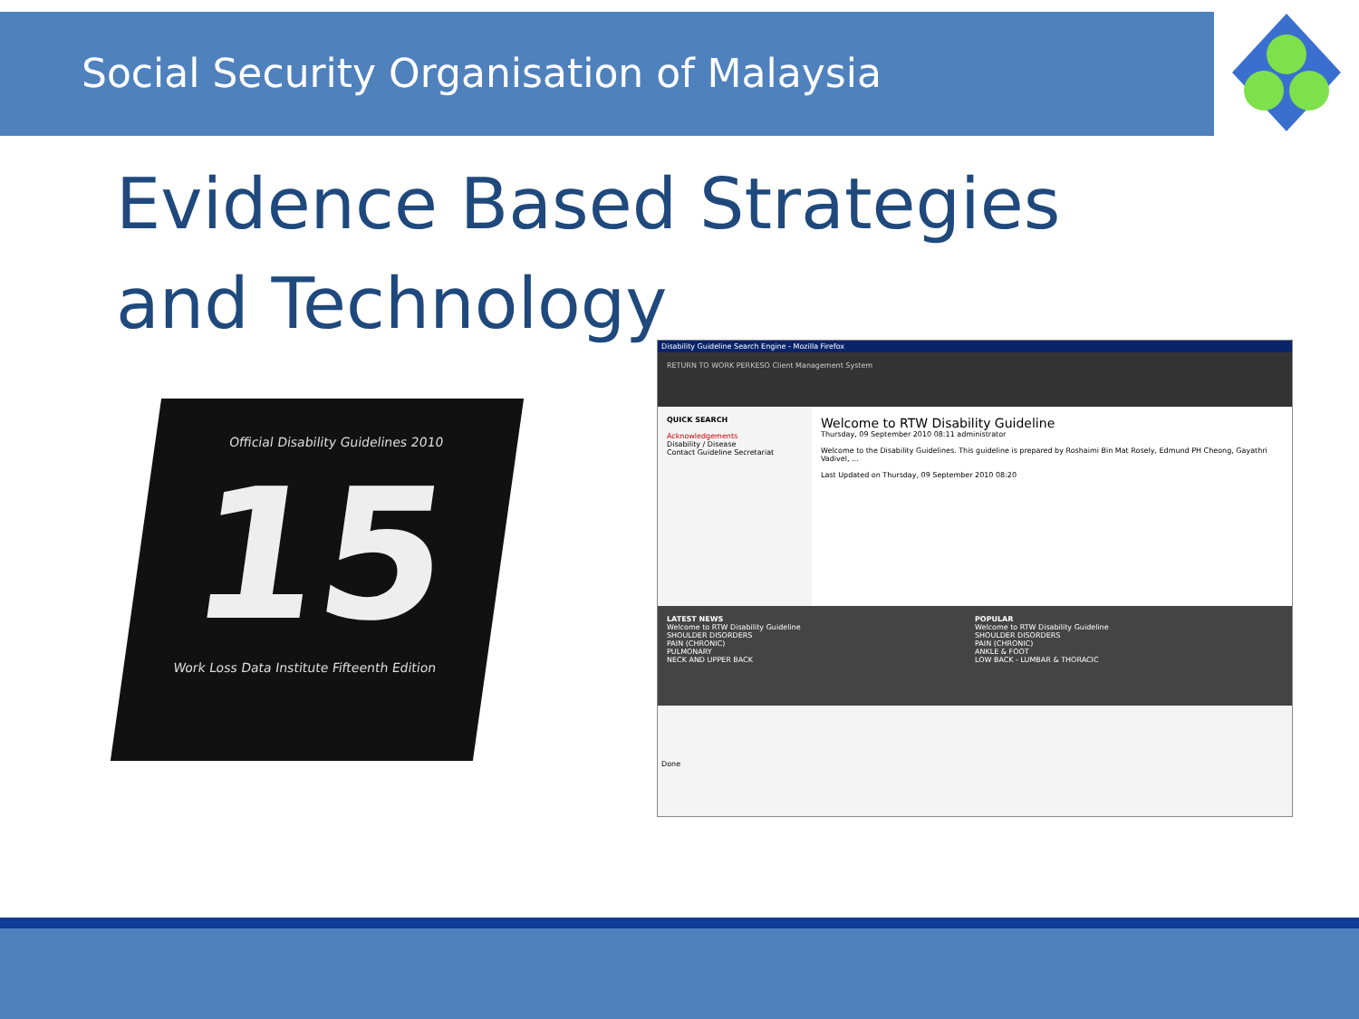Social Security Organisation of Malaysia
Evidence Based Strategies and Technology
Official Disability Guidelines 2010
15
Work Loss Data Institute Fifteenth Edition
Disability Guideline Search Engine - Mozilla Firefox
RETURN TO WORK PERKESO Client Management System
QUICK SEARCH
Acknowledgements
Disability / Disease
Contact Guideline Secretariat
Welcome to RTW Disability Guideline
Thursday, 09 September 2010 08:11 administrator
Welcome to the Disability Guidelines. This guideline is prepared by Roshaimi Bin Mat Rosely, Edmund PH Cheong, Gayathri Vadivel, ...
Last Updated on Thursday, 09 September 2010 08:20
LATEST NEWS
Welcome to RTW Disability Guideline
SHOULDER DISORDERS
PAIN (CHRONIC)
PULMONARY
NECK AND UPPER BACK
POPULAR
Welcome to RTW Disability Guideline
SHOULDER DISORDERS
PAIN (CHRONIC)
ANKLE & FOOT
LOW BACK - LUMBAR & THORACIC
Done